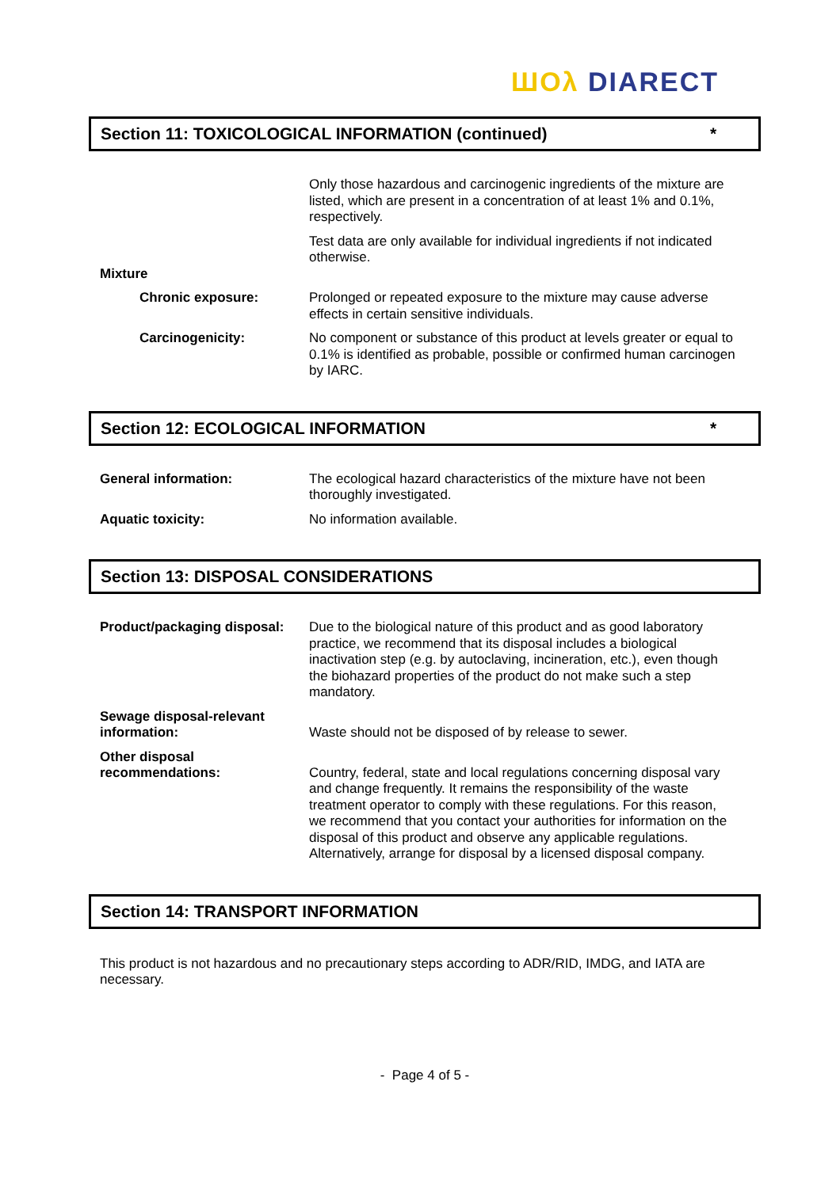ШОλ DIARECT
Section 11: TOXICOLOGICAL INFORMATION (continued) *
Only those hazardous and carcinogenic ingredients of the mixture are listed, which are present in a concentration of at least 1% and 0.1%, respectively.
Test data are only available for individual ingredients if not indicated otherwise.
Mixture
Chronic exposure: Prolonged or repeated exposure to the mixture may cause adverse effects in certain sensitive individuals.
Carcinogenicity: No component or substance of this product at levels greater or equal to 0.1% is identified as probable, possible or confirmed human carcinogen by IARC.
Section 12: ECOLOGICAL INFORMATION *
General information: The ecological hazard characteristics of the mixture have not been thoroughly investigated.
Aquatic toxicity: No information available.
Section 13: DISPOSAL CONSIDERATIONS
Product/packaging disposal:
Due to the biological nature of this product and as good laboratory practice, we recommend that its disposal includes a biological inactivation step (e.g. by autoclaving, incineration, etc.), even though the biohazard properties of the product do not make such a step mandatory.
Sewage disposal-relevant information:
Waste should not be disposed of by release to sewer.
Other disposal recommendations:
Country, federal, state and local regulations concerning disposal vary and change frequently. It remains the responsibility of the waste treatment operator to comply with these regulations. For this reason, we recommend that you contact your authorities for information on the disposal of this product and observe any applicable regulations. Alternatively, arrange for disposal by a licensed disposal company.
Section 14: TRANSPORT INFORMATION
This product is not hazardous and no precautionary steps according to ADR/RID, IMDG, and IATA are necessary.
- Page 4 of 5 -